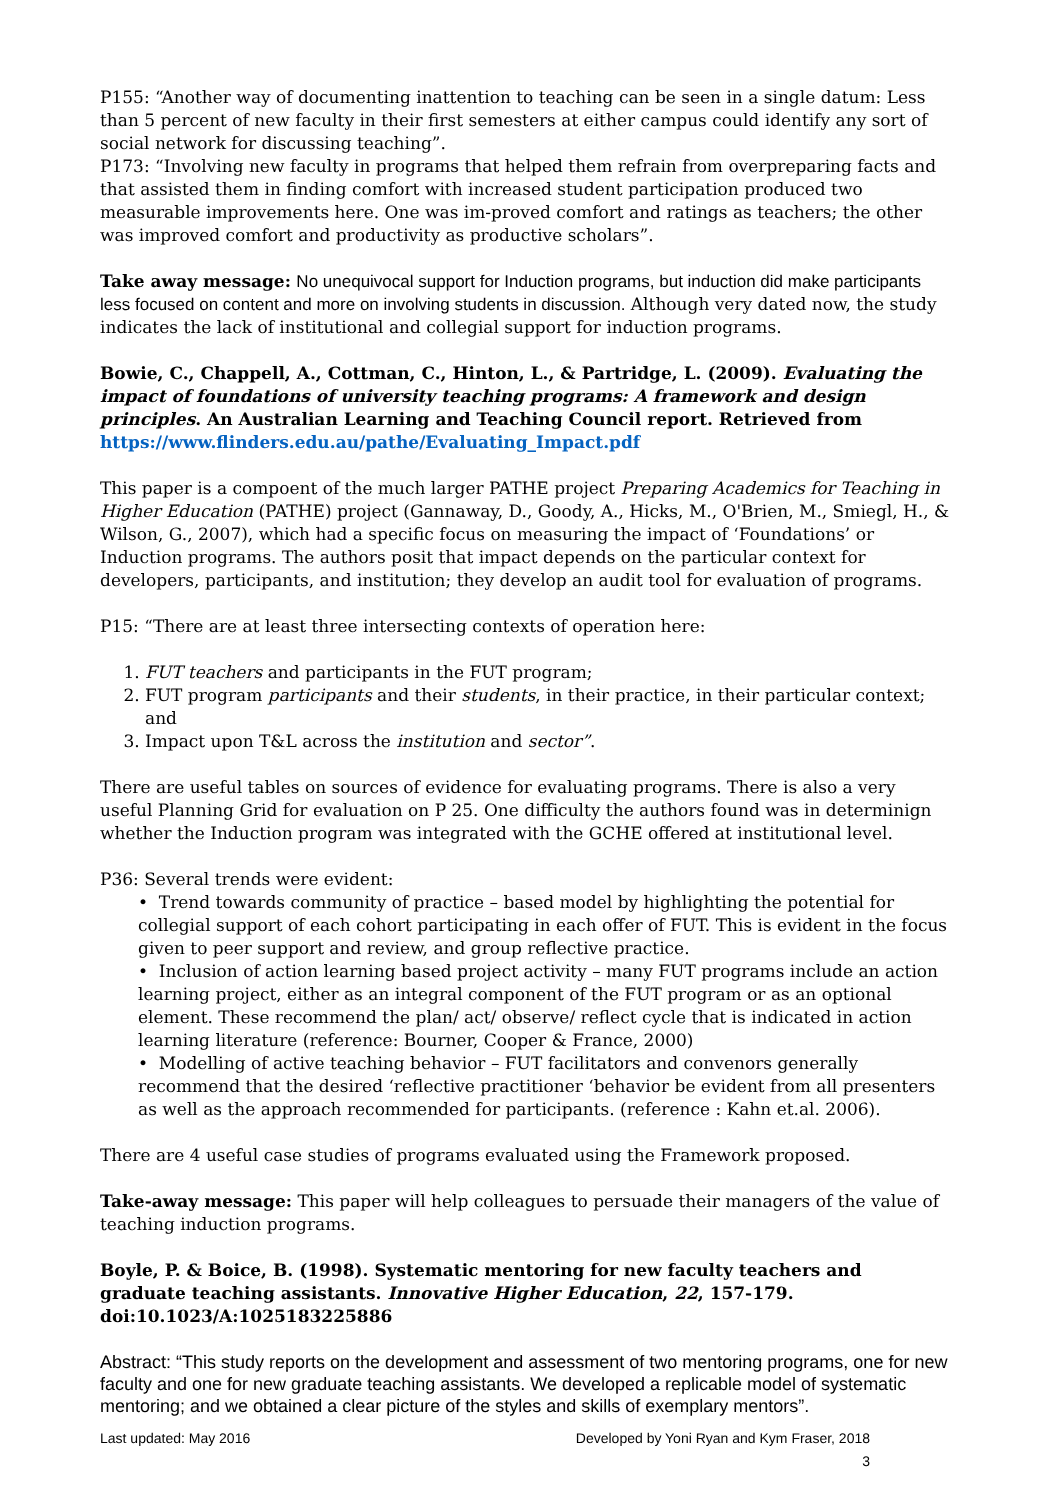P155: “Another way of documenting inattention to teaching can be seen in a single datum: Less than 5 percent of new faculty in their first semesters at either campus could identify any sort of social network for discussing teaching”.
P173: “Involving new faculty in programs that helped them refrain from overpreparing facts and that assisted them in finding comfort with increased student participation produced two measurable improvements here. One was im-proved comfort and ratings as teachers; the other was improved comfort and productivity as productive scholars”.
Take away message: No unequivocal support for Induction programs, but induction did make participants less focused on content and more on involving students in discussion. Although very dated now, the study indicates the lack of institutional and collegial support for induction programs.
Bowie, C., Chappell, A., Cottman, C., Hinton, L., & Partridge, L. (2009). Evaluating the impact of foundations of university teaching programs: A framework and design principles. An Australian Learning and Teaching Council report. Retrieved from
https://www.flinders.edu.au/pathe/Evaluating_Impact.pdf
This paper is a compoent of the much larger PATHE project Preparing Academics for Teaching in Higher Education (PATHE) project (Gannaway, D., Goody, A., Hicks, M., O'Brien, M., Smiegl, H., & Wilson, G., 2007), which had a specific focus on measuring the impact of ‘Foundations’ or Induction programs. The authors posit that impact depends on the particular context for developers, participants, and institution; they develop an audit tool for evaluation of programs.
P15: “There are at least three intersecting contexts of operation here:
1. FUT teachers and participants in the FUT program;
2. FUT program participants and their students, in their practice, in their particular context; and
3. Impact upon T&L across the institution and sector”.
There are useful tables on sources of evidence for evaluating programs. There is also a very useful Planning Grid for evaluation on P 25. One difficulty the authors found was in determinign whether the Induction program was integrated with the GCHE offered at institutional level.
P36: Several trends were evident:
• Trend towards community of practice – based model by highlighting the potential for collegial support of each cohort participating in each offer of FUT. This is evident in the focus given to peer support and review, and group reflective practice.
• Inclusion of action learning based project activity – many FUT programs include an action learning project, either as an integral component of the FUT program or as an optional element. These recommend the plan/ act/ observe/ reflect cycle that is indicated in action learning literature (reference: Bourner, Cooper & France, 2000)
• Modelling of active teaching behavior – FUT facilitators and convenors generally recommend that the desired ‘reflective practitioner ‘behavior be evident from all presenters as well as the approach recommended for participants. (reference : Kahn et.al. 2006).
There are 4 useful case studies of programs evaluated using the Framework proposed.
Take-away message: This paper will help colleagues to persuade their managers of the value of teaching induction programs.
Boyle, P. & Boice, B. (1998). Systematic mentoring for new faculty teachers and graduate teaching assistants. Innovative Higher Education, 22, 157-179. doi:10.1023/A:1025183225886
Abstract: “This study reports on the development and assessment of two mentoring programs, one for new faculty and one for new graduate teaching assistants. We developed a replicable model of systematic mentoring; and we obtained a clear picture of the styles and skills of exemplary mentors”.
Last updated: May 2016 Developed by Yoni Ryan and Kym Fraser, 2018
3